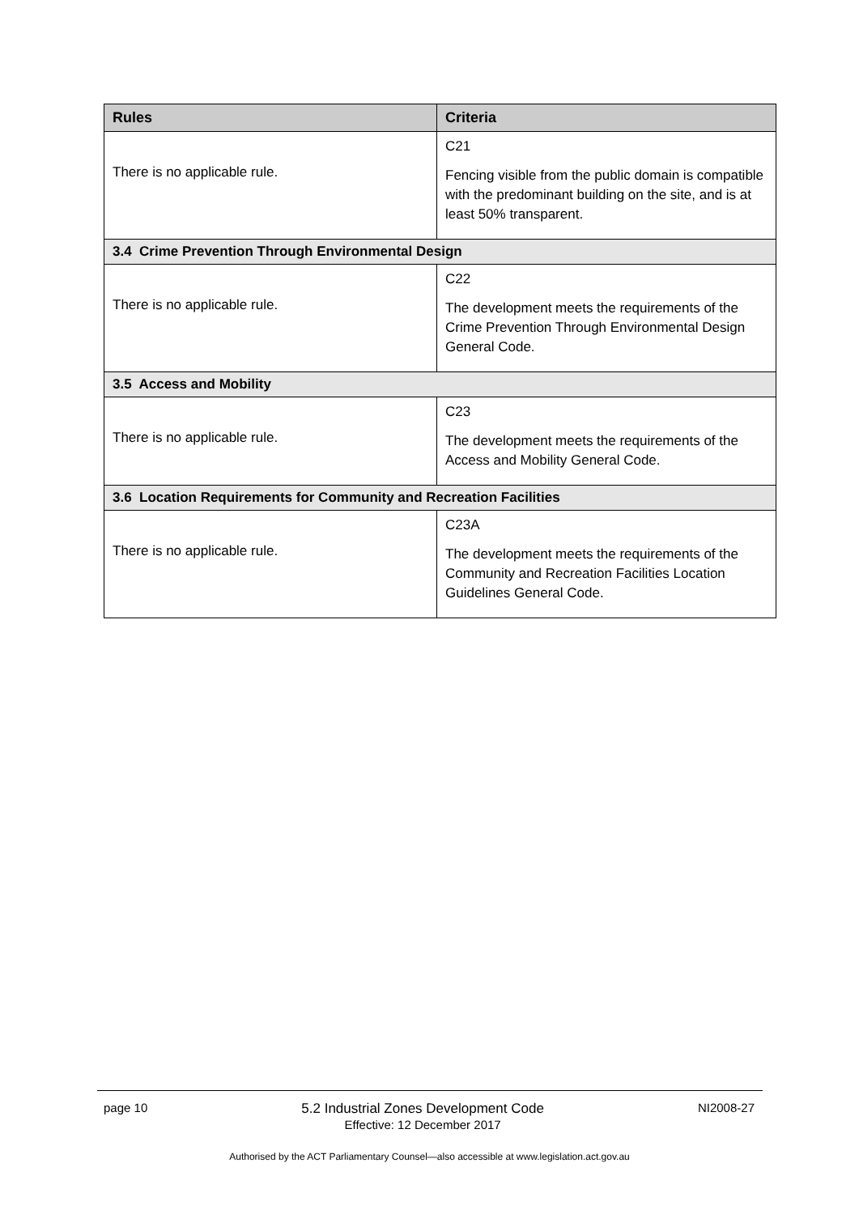| Rules | Criteria |
| --- | --- |
| There is no applicable rule. | C21 Fencing visible from the public domain is compatible with the predominant building on the site, and is at least 50% transparent. |
| 3.4 Crime Prevention Through Environmental Design | |
| There is no applicable rule. | C22 The development meets the requirements of the Crime Prevention Through Environmental Design General Code. |
| 3.5 Access and Mobility | |
| There is no applicable rule. | C23 The development meets the requirements of the Access and Mobility General Code. |
| 3.6 Location Requirements for Community and Recreation Facilities | |
| There is no applicable rule. | C23A The development meets the requirements of the Community and Recreation Facilities Location Guidelines General Code. |
page 10 5.2 Industrial Zones Development Code
Effective: 12 December 2017 NI2008-27
Authorised by the ACT Parliamentary Counsel—also accessible at www.legislation.act.gov.au